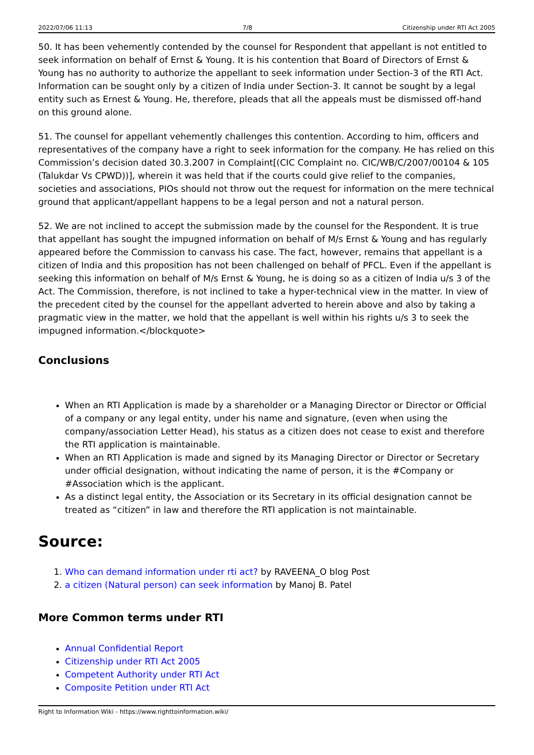2022/07/06 11:13 7/8 Citizenship under RTI Act 2005
50. It has been vehemently contended by the counsel for Respondent that appellant is not entitled to seek information on behalf of Ernst & Young. It is his contention that Board of Directors of Ernst & Young has no authority to authorize the appellant to seek information under Section-3 of the RTI Act. Information can be sought only by a citizen of India under Section-3. It cannot be sought by a legal entity such as Ernest & Young. He, therefore, pleads that all the appeals must be dismissed off-hand on this ground alone.
51. The counsel for appellant vehemently challenges this contention. According to him, officers and representatives of the company have a right to seek information for the company. He has relied on this Commission’s decision dated 30.3.2007 in Complaint[(CIC Complaint no. CIC/WB/C/2007/00104 & 105 (Talukdar Vs CPWD))], wherein it was held that if the courts could give relief to the companies, societies and associations, PIOs should not throw out the request for information on the mere technical ground that applicant/appellant happens to be a legal person and not a natural person.
52. We are not inclined to accept the submission made by the counsel for the Respondent. It is true that appellant has sought the impugned information on behalf of M/s Ernst & Young and has regularly appeared before the Commission to canvass his case. The fact, however, remains that appellant is a citizen of India and this proposition has not been challenged on behalf of PFCL. Even if the appellant is seeking this information on behalf of M/s Ernst & Young, he is doing so as a citizen of India u/s 3 of the Act. The Commission, therefore, is not inclined to take a hyper-technical view in the matter. In view of the precedent cited by the counsel for the appellant adverted to herein above and also by taking a pragmatic view in the matter, we hold that the appellant is well within his rights u/s 3 to seek the impugned information.</blockquote>
Conclusions
When an RTI Application is made by a shareholder or a Managing Director or Director or Official of a company or any legal entity, under his name and signature, (even when using the company/association Letter Head), his status as a citizen does not cease to exist and therefore the RTI application is maintainable.
When an RTI Application is made and signed by its Managing Director or Director or Secretary under official designation, without indicating the name of person, it is the #Company or #Association which is the applicant.
As a distinct legal entity, the Association or its Secretary in its official designation cannot be treated as “citizen” in law and therefore the RTI application is not maintainable.
Source:
1. Who can demand information under rti act? by RAVEENA_O blog Post
2. a citizen (Natural person) can seek information by Manoj B. Patel
More Common terms under RTI
Annual Confidential Report
Citizenship under RTI Act 2005
Competent Authority under RTI Act
Composite Petition under RTI Act
Right to Information Wiki - https://www.righttoinformation.wiki/